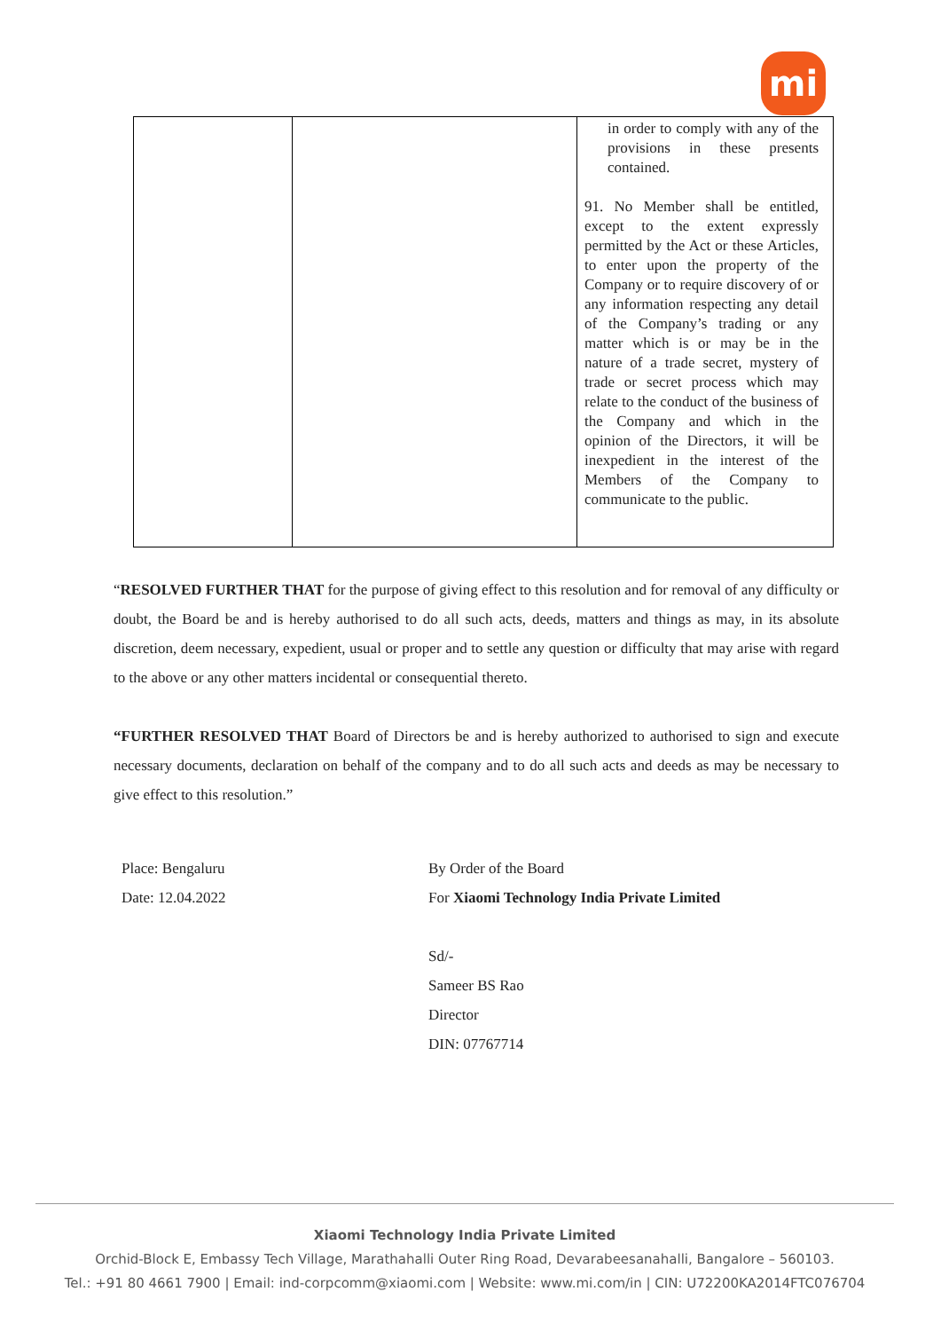mi
| | | in order to comply with any of the provisions in these presents contained. 91. No Member shall be entitled, except to the extent expressly permitted by the Act or these Articles, to enter upon the property of the Company or to require discovery of or any information respecting any detail of the Company’s trading or any matter which is or may be in the nature of a trade secret, mystery of trade or secret process which may relate to the conduct of the business of the Company and which in the opinion of the Directors, it will be inexpedient in the interest of the Members of the Company to communicate to the public. |
“RESOLVED FURTHER THAT for the purpose of giving effect to this resolution and for removal of any difficulty or doubt, the Board be and is hereby authorised to do all such acts, deeds, matters and things as may, in its absolute discretion, deem necessary, expedient, usual or proper and to settle any question or difficulty that may arise with regard to the above or any other matters incidental or consequential thereto.
“FURTHER RESOLVED THAT Board of Directors be and is hereby authorized to authorised to sign and execute necessary documents, declaration on behalf of the company and to do all such acts and deeds as may be necessary to give effect to this resolution.”
Place: Bengaluru
Date: 12.04.2022
By Order of the Board
For Xiaomi Technology India Private Limited
Sd/-
Sameer BS Rao
Director
DIN: 07767714
Xiaomi Technology India Private Limited
Orchid-Block E, Embassy Tech Village, Marathahalli Outer Ring Road, Devarabeesanahalli, Bangalore – 560103.
Tel.: +91 80 4661 7900 | Email: ind-corpcomm@xiaomi.com | Website: www.mi.com/in | CIN: U72200KA2014FTC076704